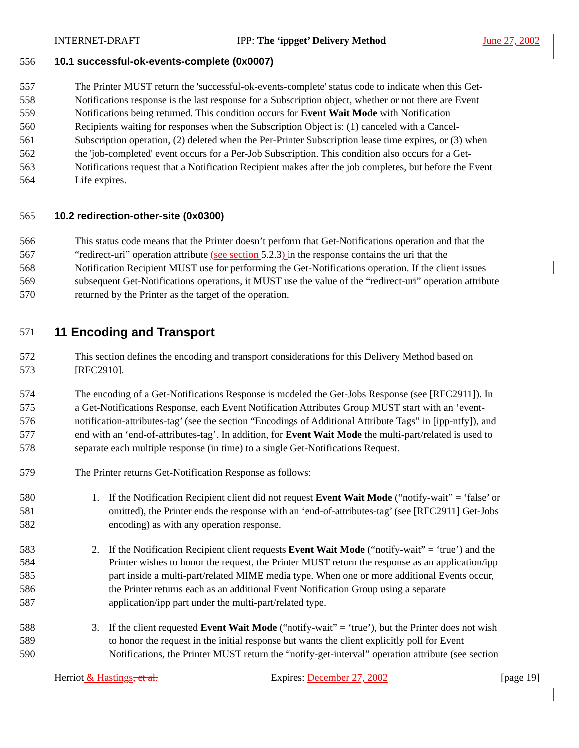INTERNET-DRAFT IPP: The ‘ippget’ Delivery Method June 27, 2002
556 10.1 successful-ok-events-complete (0x0007)
557 The Printer MUST return the 'successful-ok-events-complete' status code to indicate when this Get-
558 Notifications response is the last response for a Subscription object, whether or not there are Event
559 Notifications being returned. This condition occurs for Event Wait Mode with Notification
560 Recipients waiting for responses when the Subscription Object is: (1) canceled with a Cancel-
561 Subscription operation, (2) deleted when the Per-Printer Subscription lease time expires, or (3) when
562 the 'job-completed' event occurs for a Per-Job Subscription. This condition also occurs for a Get-
563 Notifications request that a Notification Recipient makes after the job completes, but before the Event
564 Life expires.
565 10.2 redirection-other-site (0x0300)
566 This status code means that the Printer doesn’t perform that Get-Notifications operation and that the
567 “redirect-uri” operation attribute (see section 5.2.3) in the response contains the uri that the
568 Notification Recipient MUST use for performing the Get-Notifications operation. If the client issues
569 subsequent Get-Notifications operations, it MUST use the value of the “redirect-uri” operation attribute
570 returned by the Printer as the target of the operation.
571 11 Encoding and Transport
572 This section defines the encoding and transport considerations for this Delivery Method based on
573 [RFC2910].
574 The encoding of a Get-Notifications Response is modeled the Get-Jobs Response (see [RFC2911]). In
575 a Get-Notifications Response, each Event Notification Attributes Group MUST start with an ‘event-
576 notification-attributes-tag’ (see the section “Encodings of Additional Attribute Tags” in [ipp-ntfy]), and
577 end with an ‘end-of-attributes-tag’. In addition, for Event Wait Mode the multi-part/related is used to
578 separate each multiple response (in time) to a single Get-Notifications Request.
579 The Printer returns Get-Notification Response as follows:
580 1. If the Notification Recipient client did not request Event Wait Mode (“notify-wait” = ‘false’ or
581 omitted), the Printer ends the response with an ‘end-of-attributes-tag’ (see [RFC2911] Get-Jobs
582 encoding) as with any operation response.
583 2. If the Notification Recipient client requests Event Wait Mode (“notify-wait” = ‘true’) and the
584 Printer wishes to honor the request, the Printer MUST return the response as an application/ipp
585 part inside a multi-part/related MIME media type. When one or more additional Events occur,
586 the Printer returns each as an additional Event Notification Group using a separate
587 application/ipp part under the multi-part/related type.
588 3. If the client requested Event Wait Mode (“notify-wait” = ‘true’), but the Printer does not wish
589 to honor the request in the initial response but wants the client explicitly poll for Event
590 Notifications, the Printer MUST return the “notify-get-interval” operation attribute (see section
Herriot & Hastings, et al. Expires: December 27, 2002 [page 19]